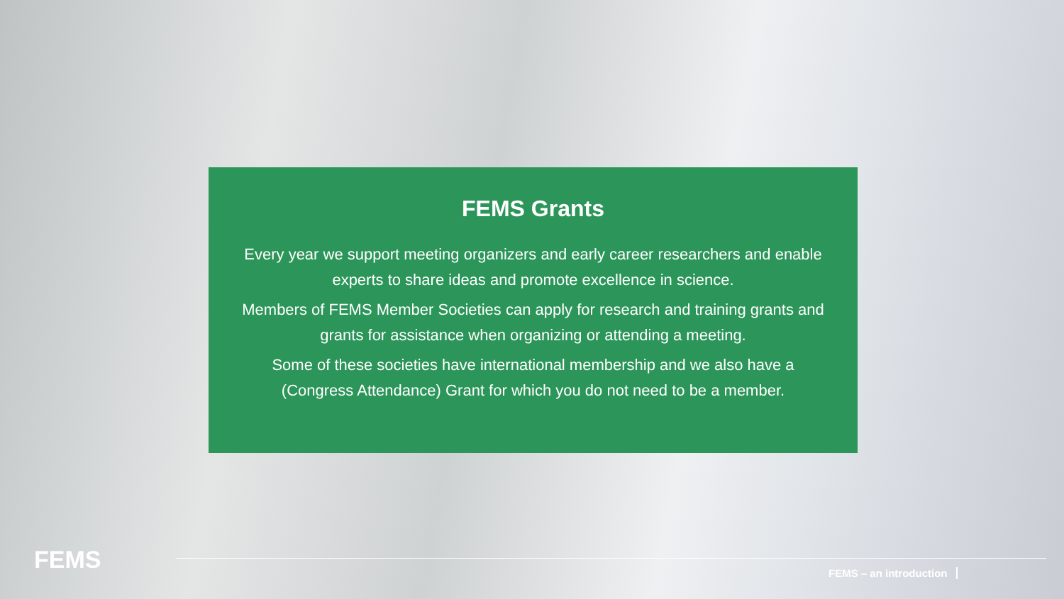FEMS Grants
Every year we support meeting organizers and early career researchers and enable experts to share ideas and promote excellence in science.
Members of FEMS Member Societies can apply for research and training grants and grants for assistance when organizing or attending a meeting.
Some of these societies have international membership and we also have a (Congress Attendance) Grant for which you do not need to be a member.
FEMS FEMS – an introduction